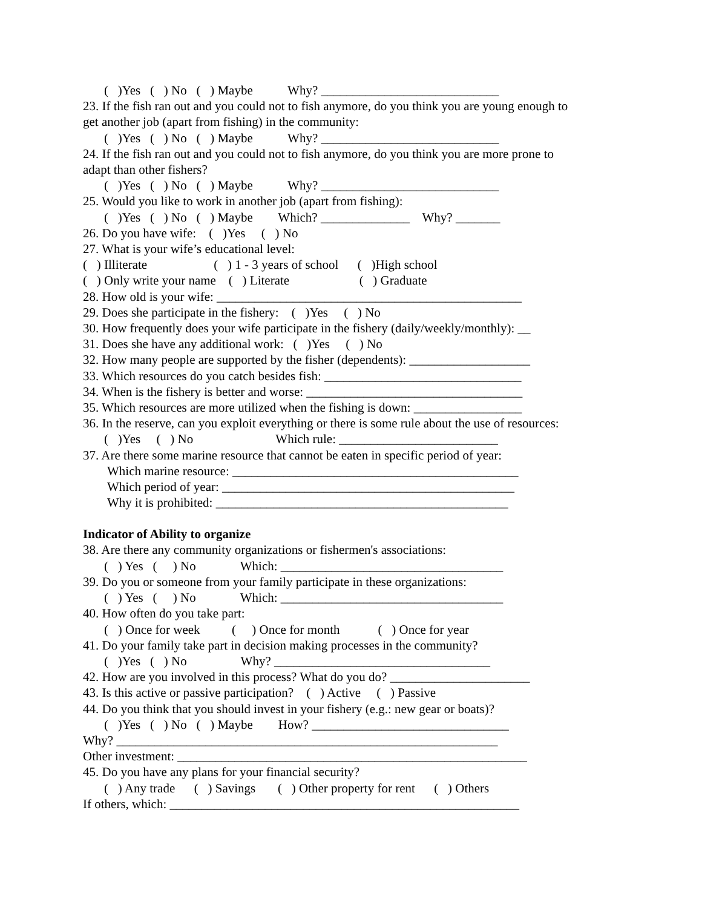( )Yes ( ) No ( ) Maybe Why? ____________________________
23. If the fish ran out and you could not to fish anymore, do you think you are young enough to
get another job (apart from fishing) in the community:
( )Yes ( ) No ( ) Maybe Why? ____________________________
24. If the fish ran out and you could not to fish anymore, do you think you are more prone to
adapt than other fishers?
( )Yes ( ) No ( ) Maybe Why? ____________________________
25. Would you like to work in another job (apart from fishing):
( )Yes ( ) No ( ) Maybe Which? ______________ Why? _______
26. Do you have wife: ( )Yes ( ) No
27. What is your wife’s educational level:
( ) Illiterate ( ) 1 - 3 years of school ( )High school
( ) Only write your name ( ) Literate ( ) Graduate
28. How old is your wife: ________________________________________________
29. Does she participate in the fishery: ( )Yes ( ) No
30. How frequently does your wife participate in the fishery (daily/weekly/monthly): __
31. Does she have any additional work: ( )Yes ( ) No
32. How many people are supported by the fisher (dependents): ___________________
33. Which resources do you catch besides fish: _______________________________
34. When is the fishery is better and worse: __________________________________
35. Which resources are more utilized when the fishing is down: _________________
36. In the reserve, can you exploit everything or there is some rule about the use of resources:
( )Yes ( ) No Which rule: _________________________
37. Are there some marine resource that cannot be eaten in specific period of year:
Which marine resource: _____________________________________________
Which period of year: ______________________________________________
Why it is prohibited: ______________________________________________
Indicator of Ability to organize
38. Are there any community organizations or fishermen's associations:
( ) Yes ( ) No Which: ___________________________________
39. Do you or someone from your family participate in these organizations:
( ) Yes ( ) No Which: ___________________________________
40. How often do you take part:
( ) Once for week ( ) Once for month ( ) Once for year
41. Do your family take part in decision making processes in the community?
( )Yes ( ) No Why? __________________________________
42. How are you involved in this process? What do you do? ______________________
43. Is this active or passive participation? ( ) Active ( ) Passive
44. Do you think that you should invest in your fishery (e.g.: new gear or boats)?
( )Yes ( ) No ( ) Maybe How? _______________________________
Why? ____________________________________________________________
Other investment: _______________________________________________________
45. Do you have any plans for your financial security?
( ) Any trade ( ) Savings ( ) Other property for rent ( ) Others
If others, which: _______________________________________________________